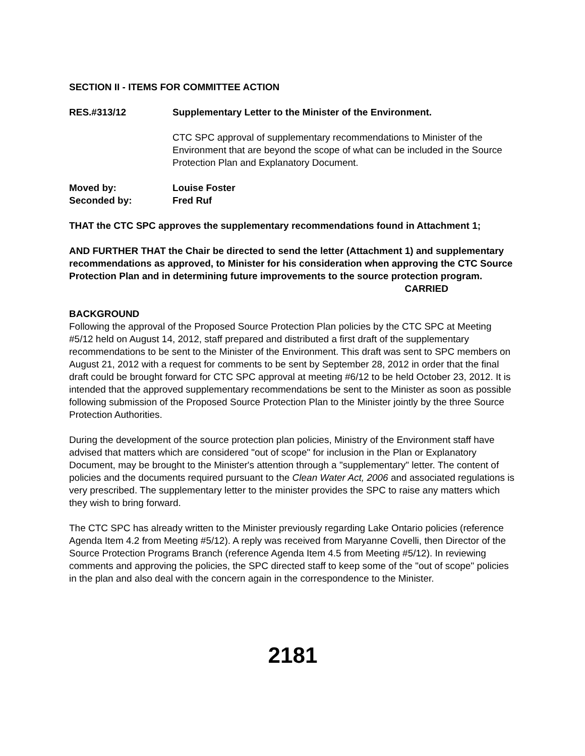SECTION II - ITEMS FOR COMMITTEE ACTION
RES.#313/12 Supplementary Letter to the Minister of the Environment.
CTC SPC approval of supplementary recommendations to Minister of the Environment that are beyond the scope of what can be included in the Source Protection Plan and Explanatory Document.
Moved by: Louise Foster
Seconded by: Fred Ruf
THAT the CTC SPC approves the supplementary recommendations found in Attachment 1;
AND FURTHER THAT the Chair be directed to send the letter (Attachment 1) and supplementary recommendations as approved, to Minister for his consideration when approving the CTC Source Protection Plan and in determining future improvements to the source protection program.
CARRIED
BACKGROUND
Following the approval of the Proposed Source Protection Plan policies by the CTC SPC at Meeting #5/12 held on August 14, 2012, staff prepared and distributed a first draft of the supplementary recommendations to be sent to the Minister of the Environment. This draft was sent to SPC members on August 21, 2012 with a request for comments to be sent by September 28, 2012 in order that the final draft could be brought forward for CTC SPC approval at meeting #6/12 to be held October 23, 2012. It is intended that the approved supplementary recommendations be sent to the Minister as soon as possible following submission of the Proposed Source Protection Plan to the Minister jointly by the three Source Protection Authorities.
During the development of the source protection plan policies, Ministry of the Environment staff have advised that matters which are considered "out of scope" for inclusion in the Plan or Explanatory Document, may be brought to the Minister's attention through a "supplementary" letter. The content of policies and the documents required pursuant to the Clean Water Act, 2006 and associated regulations is very prescribed. The supplementary letter to the minister provides the SPC to raise any matters which they wish to bring forward.
The CTC SPC has already written to the Minister previously regarding Lake Ontario policies (reference Agenda Item 4.2 from Meeting #5/12). A reply was received from Maryanne Covelli, then Director of the Source Protection Programs Branch (reference Agenda Item 4.5 from Meeting #5/12). In reviewing comments and approving the policies, the SPC directed staff to keep some of the "out of scope" policies in the plan and also deal with the concern again in the correspondence to the Minister.
2181